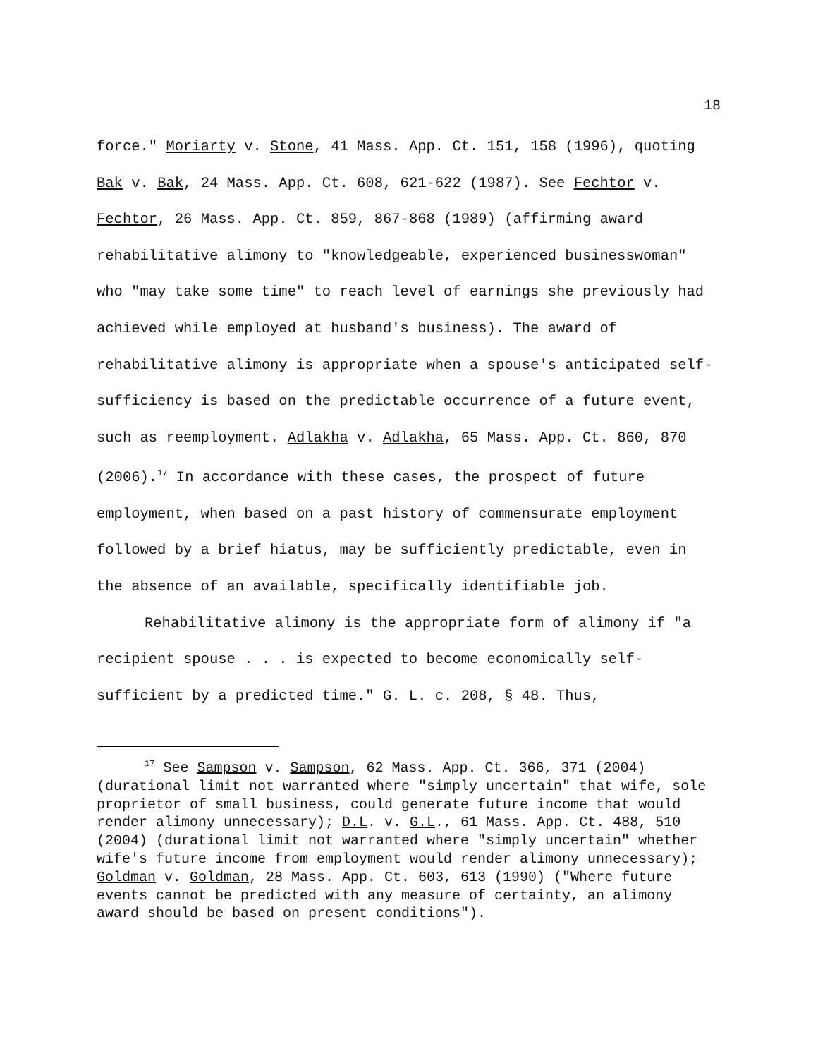18
force." Moriarty v. Stone, 41 Mass. App. Ct. 151, 158 (1996), quoting Bak v. Bak, 24 Mass. App. Ct. 608, 621-622 (1987). See Fechtor v. Fechtor, 26 Mass. App. Ct. 859, 867-868 (1989) (affirming award rehabilitative alimony to "knowledgeable, experienced businesswoman" who "may take some time" to reach level of earnings she previously had achieved while employed at husband's business). The award of rehabilitative alimony is appropriate when a spouse's anticipated self-sufficiency is based on the predictable occurrence of a future event, such as reemployment. Adlakha v. Adlakha, 65 Mass. App. Ct. 860, 870 (2006).<sup>17</sup> In accordance with these cases, the prospect of future employment, when based on a past history of commensurate employment followed by a brief hiatus, may be sufficiently predictable, even in the absence of an available, specifically identifiable job.
Rehabilitative alimony is the appropriate form of alimony if "a recipient spouse . . . is expected to become economically self-sufficient by a predicted time." G. L. c. 208, § 48. Thus,
<sup>17</sup> See Sampson v. Sampson, 62 Mass. App. Ct. 366, 371 (2004) (durational limit not warranted where "simply uncertain" that wife, sole proprietor of small business, could generate future income that would render alimony unnecessary); D.L. v. G.L., 61 Mass. App. Ct. 488, 510 (2004) (durational limit not warranted where "simply uncertain" whether wife's future income from employment would render alimony unnecessary); Goldman v. Goldman, 28 Mass. App. Ct. 603, 613 (1990) ("Where future events cannot be predicted with any measure of certainty, an alimony award should be based on present conditions").